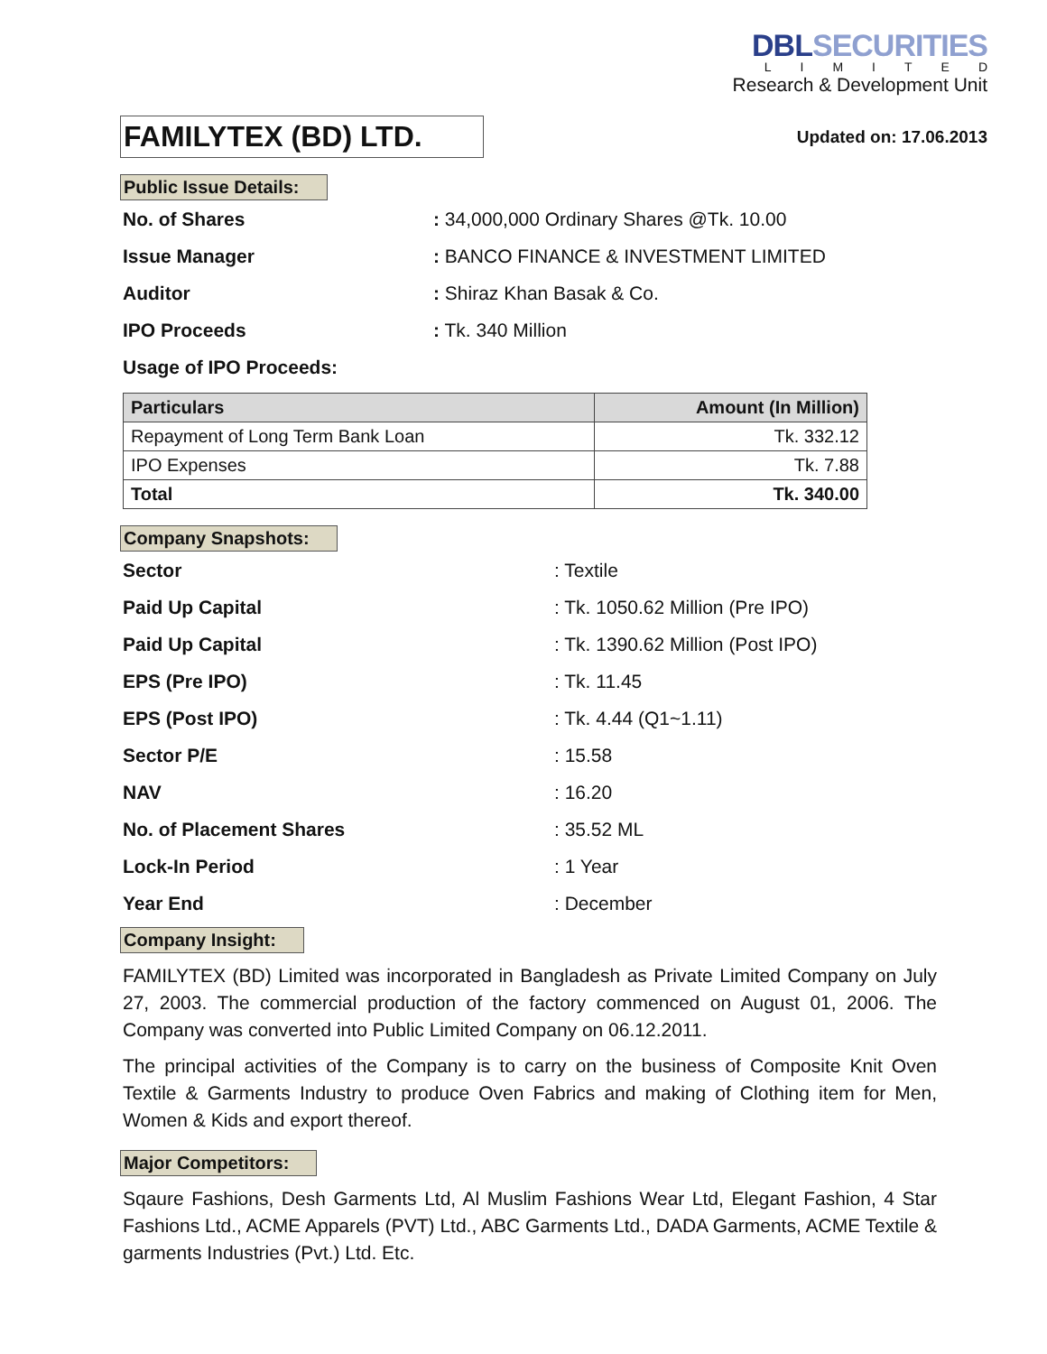DBLSECURITIES
LIMITED
Research & Development Unit
FAMILYTEX (BD) LTD.
Updated on: 17.06.2013
Public Issue Details:
No. of Shares: 34,000,000 Ordinary Shares @Tk. 10.00
Issue Manager: BANCO FINANCE & INVESTMENT LIMITED
Auditor: Shiraz Khan Basak & Co.
IPO Proceeds: Tk. 340 Million
Usage of IPO Proceeds:
| Particulars | Amount (In Million) |
| --- | --- |
| Repayment of Long Term Bank Loan | Tk. 332.12 |
| IPO Expenses | Tk. 7.88 |
| Total | Tk. 340.00 |
Company Snapshots:
Sector: Textile
Paid Up Capital: Tk. 1050.62 Million (Pre IPO)
Paid Up Capital: Tk. 1390.62 Million (Post IPO)
EPS (Pre IPO): Tk. 11.45
EPS (Post IPO): Tk. 4.44 (Q1~1.11)
Sector P/E: 15.58
NAV: 16.20
No. of Placement Shares: 35.52 ML
Lock-In Period: 1 Year
Year End: December
Company Insight:
FAMILYTEX (BD) Limited was incorporated in Bangladesh as Private Limited Company on July 27, 2003. The commercial production of the factory commenced on August 01, 2006. The Company was converted into Public Limited Company on 06.12.2011.
The principal activities of the Company is to carry on the business of Composite Knit Oven Textile & Garments Industry to produce Oven Fabrics and making of Clothing item for Men, Women & Kids and export thereof.
Major Competitors:
Sqaure Fashions, Desh Garments Ltd, Al Muslim Fashions Wear Ltd, Elegant Fashion, 4 Star Fashions Ltd., ACME Apparels (PVT) Ltd., ABC Garments Ltd., DADA Garments, ACME Textile & garments Industries (Pvt.) Ltd. Etc.